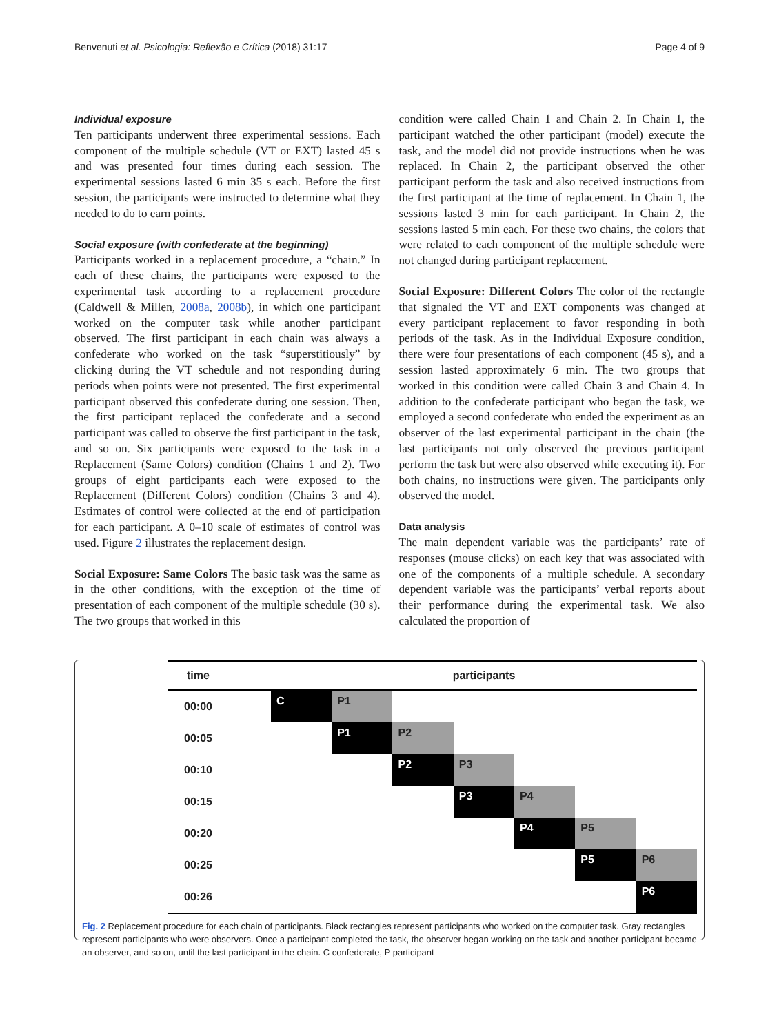Benvenuti et al. Psicologia: Reflexão e Crítica (2018) 31:17 Page 4 of 9
Individual exposure
Ten participants underwent three experimental sessions. Each component of the multiple schedule (VT or EXT) lasted 45 s and was presented four times during each session. The experimental sessions lasted 6 min 35 s each. Before the first session, the participants were instructed to determine what they needed to do to earn points.
Social exposure (with confederate at the beginning)
Participants worked in a replacement procedure, a “chain.” In each of these chains, the participants were exposed to the experimental task according to a replacement procedure (Caldwell & Millen, 2008a, 2008b), in which one participant worked on the computer task while another participant observed. The first participant in each chain was always a confederate who worked on the task “superstitiously” by clicking during the VT schedule and not responding during periods when points were not presented. The first experimental participant observed this confederate during one session. Then, the first participant replaced the confederate and a second participant was called to observe the first participant in the task, and so on. Six participants were exposed to the task in a Replacement (Same Colors) condition (Chains 1 and 2). Two groups of eight participants each were exposed to the Replacement (Different Colors) condition (Chains 3 and 4). Estimates of control were collected at the end of participation for each participant. A 0–10 scale of estimates of control was used. Figure 2 illustrates the replacement design.
Social Exposure: Same Colors The basic task was the same as in the other conditions, with the exception of the time of presentation of each component of the multiple schedule (30 s). The two groups that worked in this
condition were called Chain 1 and Chain 2. In Chain 1, the participant watched the other participant (model) execute the task, and the model did not provide instructions when he was replaced. In Chain 2, the participant observed the other participant perform the task and also received instructions from the first participant at the time of replacement. In Chain 1, the sessions lasted 3 min for each participant. In Chain 2, the sessions lasted 5 min each. For these two chains, the colors that were related to each component of the multiple schedule were not changed during participant replacement.
Social Exposure: Different Colors The color of the rectangle that signaled the VT and EXT components was changed at every participant replacement to favor responding in both periods of the task. As in the Individual Exposure condition, there were four presentations of each component (45 s), and a session lasted approximately 6 min. The two groups that worked in this condition were called Chain 3 and Chain 4. In addition to the confederate participant who began the task, we employed a second confederate who ended the experiment as an observer of the last experimental participant in the chain (the last participants not only observed the previous participant perform the task but were also observed while executing it). For both chains, no instructions were given. The participants only observed the model.
Data analysis
The main dependent variable was the participants’ rate of responses (mouse clicks) on each key that was associated with one of the components of a multiple schedule. A secondary dependent variable was the participants’ verbal reports about their performance during the experimental task. We also calculated the proportion of
| time | participants | | | | | | |
| 00:00 | C | P1 | | | | | |
| 00:05 | | P1 | P2 | | | | |
| 00:10 | | | P2 | P3 | | | |
| 00:15 | | | | P3 | P4 | | |
| 00:20 | | | | | P4 | P5 | |
| 00:25 | | | | | | P5 | P6 |
| 00:26 | | | | | | | P6 |
Fig. 2 Replacement procedure for each chain of participants. Black rectangles represent participants who worked on the computer task. Gray rectangles represent participants who were observers. Once a participant completed the task, the observer began working on the task and another participant became an observer, and so on, until the last participant in the chain. C confederate, P participant